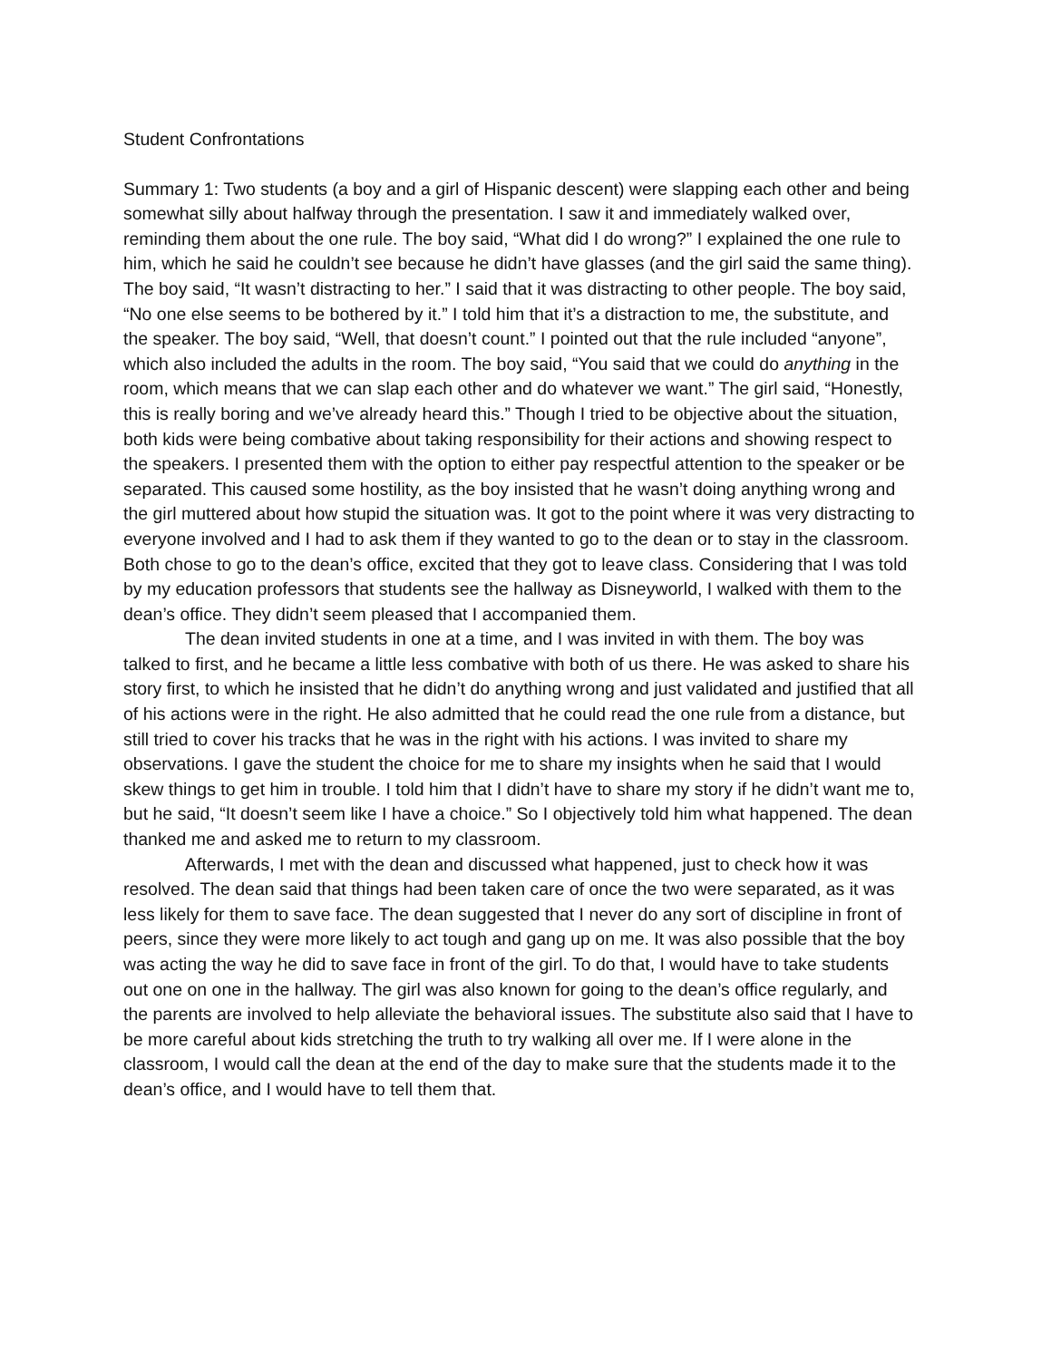Student Confrontations
Summary 1: Two students (a boy and a girl of Hispanic descent) were slapping each other and being somewhat silly about halfway through the presentation. I saw it and immediately walked over, reminding them about the one rule. The boy said, “What did I do wrong?” I explained the one rule to him, which he said he couldn’t see because he didn’t have glasses (and the girl said the same thing). The boy said, “It wasn’t distracting to her.” I said that it was distracting to other people. The boy said, “No one else seems to be bothered by it.” I told him that it’s a distraction to me, the substitute, and the speaker. The boy said, “Well, that doesn’t count.” I pointed out that the rule included “anyone”, which also included the adults in the room. The boy said, “You said that we could do anything in the room, which means that we can slap each other and do whatever we want.” The girl said, “Honestly, this is really boring and we’ve already heard this.” Though I tried to be objective about the situation, both kids were being combative about taking responsibility for their actions and showing respect to the speakers. I presented them with the option to either pay respectful attention to the speaker or be separated. This caused some hostility, as the boy insisted that he wasn’t doing anything wrong and the girl muttered about how stupid the situation was. It got to the point where it was very distracting to everyone involved and I had to ask them if they wanted to go to the dean or to stay in the classroom. Both chose to go to the dean’s office, excited that they got to leave class. Considering that I was told by my education professors that students see the hallway as Disneyworld, I walked with them to the dean’s office. They didn’t seem pleased that I accompanied them.
The dean invited students in one at a time, and I was invited in with them. The boy was talked to first, and he became a little less combative with both of us there. He was asked to share his story first, to which he insisted that he didn’t do anything wrong and just validated and justified that all of his actions were in the right. He also admitted that he could read the one rule from a distance, but still tried to cover his tracks that he was in the right with his actions. I was invited to share my observations. I gave the student the choice for me to share my insights when he said that I would skew things to get him in trouble. I told him that I didn’t have to share my story if he didn’t want me to, but he said, “It doesn’t seem like I have a choice.” So I objectively told him what happened. The dean thanked me and asked me to return to my classroom.
Afterwards, I met with the dean and discussed what happened, just to check how it was resolved. The dean said that things had been taken care of once the two were separated, as it was less likely for them to save face. The dean suggested that I never do any sort of discipline in front of peers, since they were more likely to act tough and gang up on me. It was also possible that the boy was acting the way he did to save face in front of the girl. To do that, I would have to take students out one on one in the hallway. The girl was also known for going to the dean’s office regularly, and the parents are involved to help alleviate the behavioral issues. The substitute also said that I have to be more careful about kids stretching the truth to try walking all over me. If I were alone in the classroom, I would call the dean at the end of the day to make sure that the students made it to the dean’s office, and I would have to tell them that.